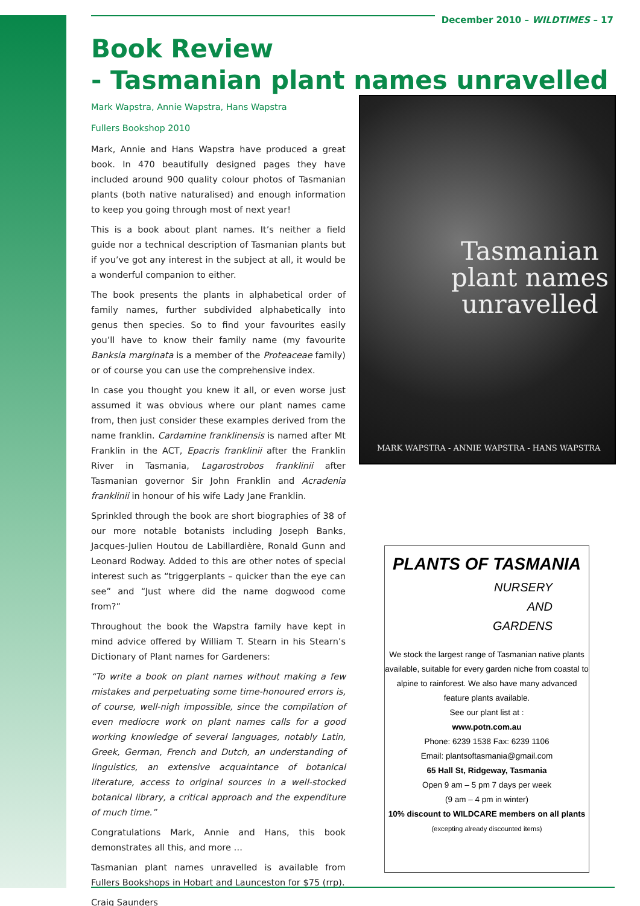December 2010 – WILDTIMES – 17
Book Review
- Tasmanian plant names unravelled
Mark Wapstra, Annie Wapstra, Hans Wapstra
Fullers Bookshop 2010
Mark, Annie and Hans Wapstra have produced a great book. In 470 beautifully designed pages they have included around 900 quality colour photos of Tasmanian plants (both native naturalised) and enough information to keep you going through most of next year!
This is a book about plant names. It’s neither a field guide nor a technical description of Tasmanian plants but if you’ve got any interest in the subject at all, it would be a wonderful companion to either.
The book presents the plants in alphabetical order of family names, further subdivided alphabetically into genus then species. So to find your favourites easily you’ll have to know their family name (my favourite Banksia marginata is a member of the Proteaceae family) or of course you can use the comprehensive index.
In case you thought you knew it all, or even worse just assumed it was obvious where our plant names came from, then just consider these examples derived from the name franklin. Cardamine franklinensis is named after Mt Franklin in the ACT, Epacris franklinii after the Franklin River in Tasmania, Lagarostrobos franklinii after Tasmanian governor Sir John Franklin and Acradenia franklinii in honour of his wife Lady Jane Franklin.
Sprinkled through the book are short biographies of 38 of our more notable botanists including Joseph Banks, Jacques-Julien Houtou de Labillardière, Ronald Gunn and Leonard Rodway. Added to this are other notes of special interest such as “triggerplants – quicker than the eye can see” and “Just where did the name dogwood come from?”
Throughout the book the Wapstra family have kept in mind advice offered by William T. Stearn in his Stearn’s Dictionary of Plant names for Gardeners:
“To write a book on plant names without making a few mistakes and perpetuating some time-honoured errors is, of course, well-nigh impossible, since the compilation of even mediocre work on plant names calls for a good working knowledge of several languages, notably Latin, Greek, German, French and Dutch, an understanding of linguistics, an extensive acquaintance of botanical literature, access to original sources in a well-stocked botanical library, a critical approach and the expenditure of much time.”
Congratulations Mark, Annie and Hans, this book demonstrates all this, and more …
Tasmanian plant names unravelled is available from Fullers Bookshops in Hobart and Launceston for $75 (rrp).
Craig Saunders
Tasmanian
plant names
unravelled
MARK WAPSTRA - ANNIE WAPSTRA - HANS WAPSTRA
PLANTS OF TASMANIA
NURSERY
AND
GARDENS
We stock the largest range of Tasmanian native plants available, suitable for every garden niche from coastal to alpine to rainforest. We also have many advanced feature plants available.
See our plant list at :
www.potn.com.au
Phone: 6239 1538 Fax: 6239 1106
Email: plantsoftasmania@gmail.com
65 Hall St, Ridgeway, Tasmania
Open 9 am – 5 pm 7 days per week
(9 am – 4 pm in winter)
10% discount to WILDCARE members on all plants (excepting already discounted items)